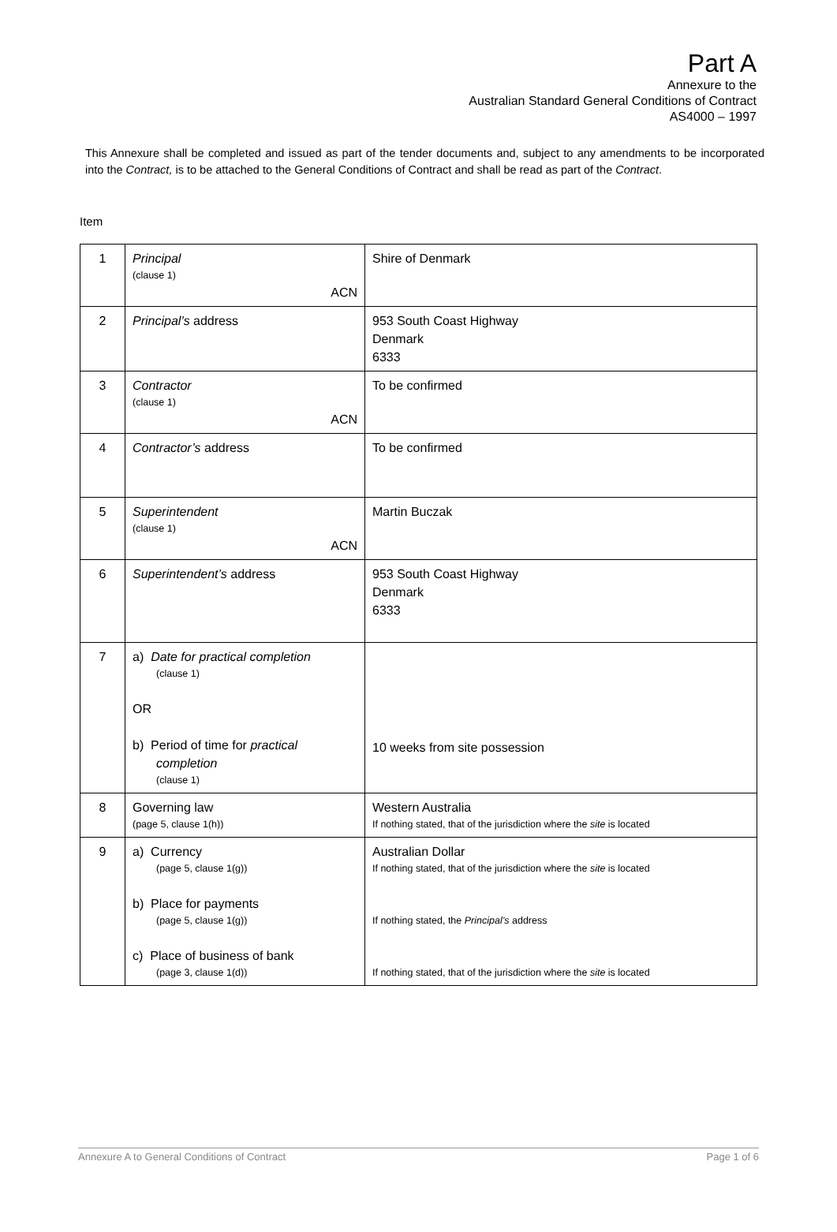Part A
Annexure to the
Australian Standard General Conditions of Contract
AS4000 – 1997
This Annexure shall be completed and issued as part of the tender documents and, subject to any amendments to be incorporated into the Contract, is to be attached to the General Conditions of Contract and shall be read as part of the Contract.
Item
| 1 | Principal (clause 1) ACN | Shire of Denmark |
| 2 | Principal’s address | 953 South Coast Highway Denmark 6333 |
| 3 | Contractor (clause 1) ACN | To be confirmed |
| 4 | Contractor’s address | To be confirmed |
| 5 | Superintendent (clause 1) ACN | Martin Buczak |
| 6 | Superintendent’s address | 953 South Coast Highway Denmark 6333 |
| 7 | a) Date for practical completion (clause 1) OR b) Period of time for practical completion (clause 1) | 10 weeks from site possession |
| 8 | Governing law (page 5, clause 1(h)) | Western Australia If nothing stated, that of the jurisdiction where the site is located |
| 9 | a) Currency (page 5, clause 1(g)) b) Place for payments (page 5, clause 1(g)) c) Place of business of bank (page 3, clause 1(d)) | Australian Dollar If nothing stated, that of the jurisdiction where the site is located If nothing stated, the Principal’s address If nothing stated, that of the jurisdiction where the site is located |
Annexure A to General Conditions of Contract Page 1 of 6